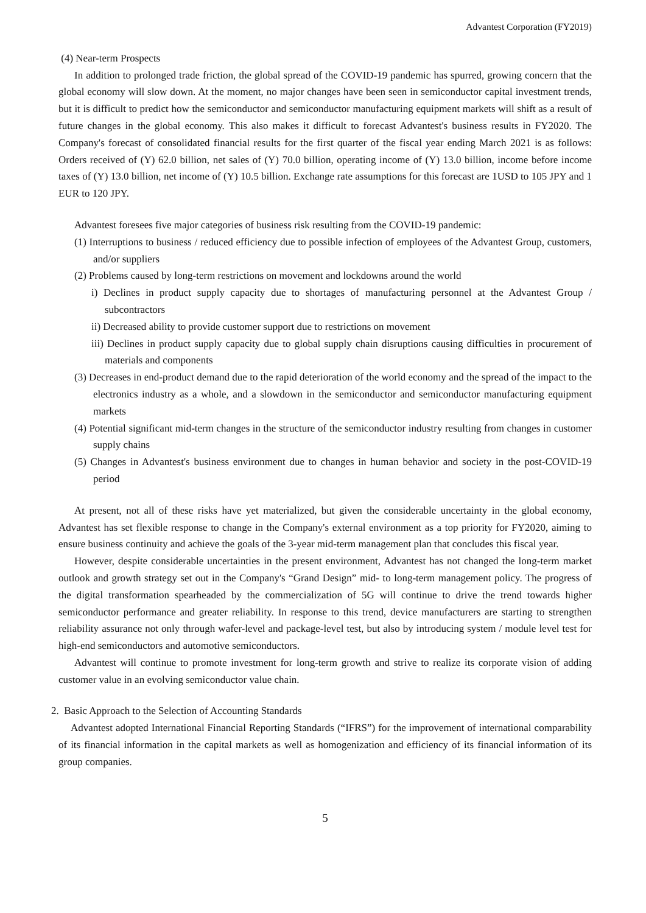Advantest Corporation (FY2019)
(4) Near-term Prospects
In addition to prolonged trade friction, the global spread of the COVID-19 pandemic has spurred, growing concern that the global economy will slow down. At the moment, no major changes have been seen in semiconductor capital investment trends, but it is difficult to predict how the semiconductor and semiconductor manufacturing equipment markets will shift as a result of future changes in the global economy. This also makes it difficult to forecast Advantest's business results in FY2020. The Company's forecast of consolidated financial results for the first quarter of the fiscal year ending March 2021 is as follows: Orders received of (Y) 62.0 billion, net sales of (Y) 70.0 billion, operating income of (Y) 13.0 billion, income before income taxes of (Y) 13.0 billion, net income of (Y) 10.5 billion. Exchange rate assumptions for this forecast are 1USD to 105 JPY and 1 EUR to 120 JPY.
Advantest foresees five major categories of business risk resulting from the COVID-19 pandemic:
(1) Interruptions to business / reduced efficiency due to possible infection of employees of the Advantest Group, customers, and/or suppliers
(2) Problems caused by long-term restrictions on movement and lockdowns around the world
i) Declines in product supply capacity due to shortages of manufacturing personnel at the Advantest Group / subcontractors
ii) Decreased ability to provide customer support due to restrictions on movement
iii) Declines in product supply capacity due to global supply chain disruptions causing difficulties in procurement of materials and components
(3) Decreases in end-product demand due to the rapid deterioration of the world economy and the spread of the impact to the electronics industry as a whole, and a slowdown in the semiconductor and semiconductor manufacturing equipment markets
(4) Potential significant mid-term changes in the structure of the semiconductor industry resulting from changes in customer supply chains
(5) Changes in Advantest's business environment due to changes in human behavior and society in the post-COVID-19 period
At present, not all of these risks have yet materialized, but given the considerable uncertainty in the global economy, Advantest has set flexible response to change in the Company's external environment as a top priority for FY2020, aiming to ensure business continuity and achieve the goals of the 3-year mid-term management plan that concludes this fiscal year.
However, despite considerable uncertainties in the present environment, Advantest has not changed the long-term market outlook and growth strategy set out in the Company's “Grand Design” mid- to long-term management policy. The progress of the digital transformation spearheaded by the commercialization of 5G will continue to drive the trend towards higher semiconductor performance and greater reliability. In response to this trend, device manufacturers are starting to strengthen reliability assurance not only through wafer-level and package-level test, but also by introducing system / module level test for high-end semiconductors and automotive semiconductors.
Advantest will continue to promote investment for long-term growth and strive to realize its corporate vision of adding customer value in an evolving semiconductor value chain.
2. Basic Approach to the Selection of Accounting Standards
Advantest adopted International Financial Reporting Standards (“IFRS”) for the improvement of international comparability of its financial information in the capital markets as well as homogenization and efficiency of its financial information of its group companies.
5